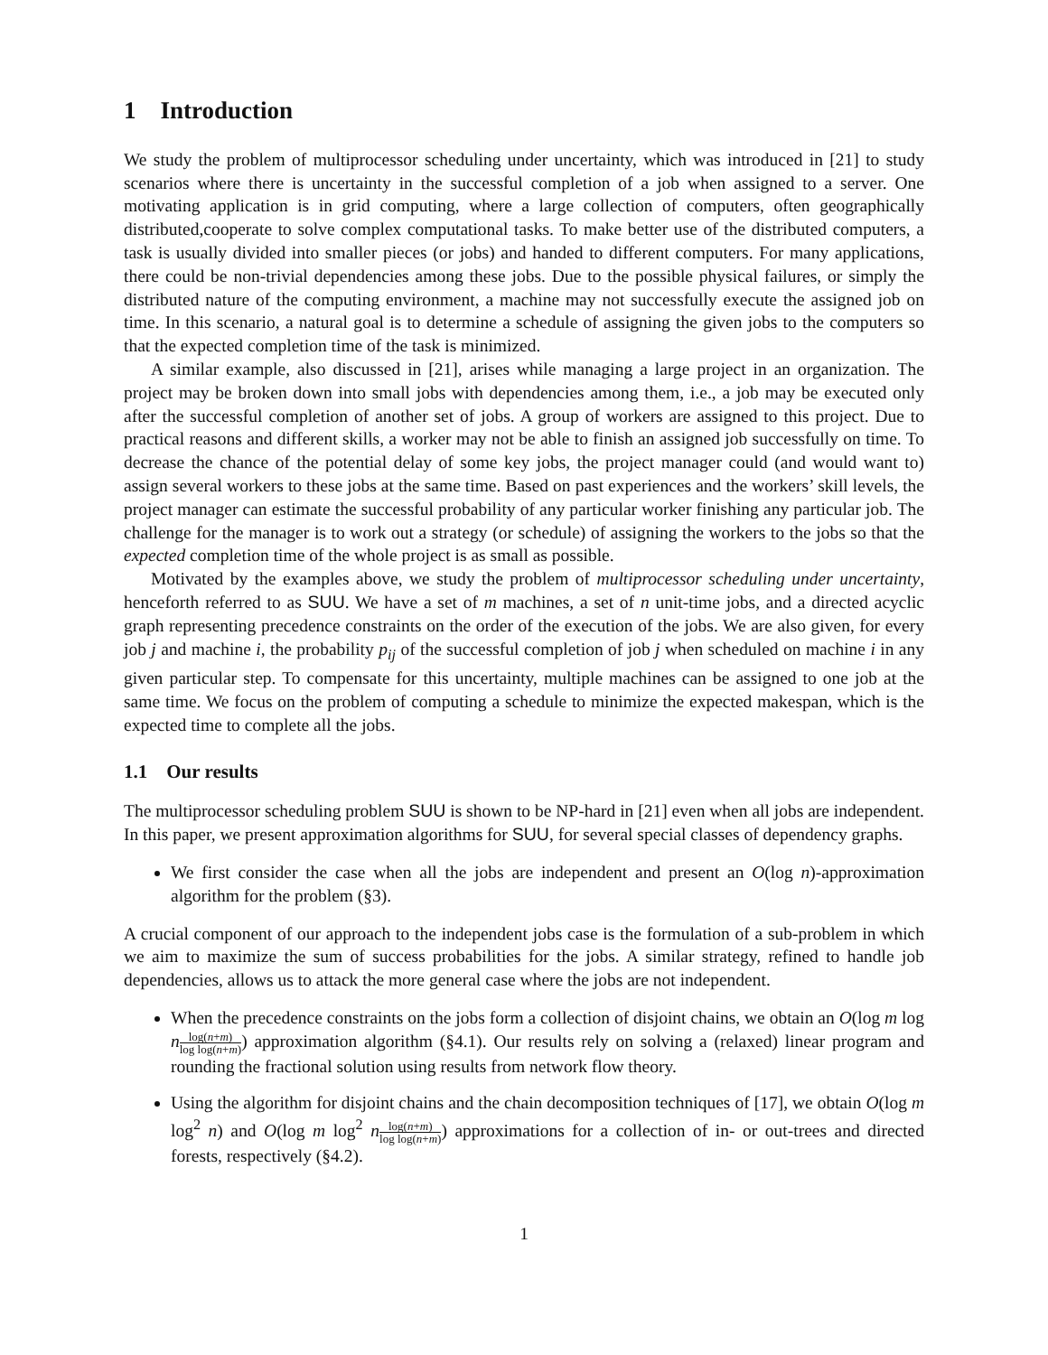1 Introduction
We study the problem of multiprocessor scheduling under uncertainty, which was introduced in [21] to study scenarios where there is uncertainty in the successful completion of a job when assigned to a server. One motivating application is in grid computing, where a large collection of computers, often geographically distributed,cooperate to solve complex computational tasks. To make better use of the distributed computers, a task is usually divided into smaller pieces (or jobs) and handed to different computers. For many applications, there could be non-trivial dependencies among these jobs. Due to the possible physical failures, or simply the distributed nature of the computing environment, a machine may not successfully execute the assigned job on time. In this scenario, a natural goal is to determine a schedule of assigning the given jobs to the computers so that the expected completion time of the task is minimized.
A similar example, also discussed in [21], arises while managing a large project in an organization. The project may be broken down into small jobs with dependencies among them, i.e., a job may be executed only after the successful completion of another set of jobs. A group of workers are assigned to this project. Due to practical reasons and different skills, a worker may not be able to finish an assigned job successfully on time. To decrease the chance of the potential delay of some key jobs, the project manager could (and would want to) assign several workers to these jobs at the same time. Based on past experiences and the workers’ skill levels, the project manager can estimate the successful probability of any particular worker finishing any particular job. The challenge for the manager is to work out a strategy (or schedule) of assigning the workers to the jobs so that the expected completion time of the whole project is as small as possible.
Motivated by the examples above, we study the problem of multiprocessor scheduling under uncertainty, henceforth referred to as SUU. We have a set of m machines, a set of n unit-time jobs, and a directed acyclic graph representing precedence constraints on the order of the execution of the jobs. We are also given, for every job j and machine i, the probability p<sub>ij</sub> of the successful completion of job j when scheduled on machine i in any given particular step. To compensate for this uncertainty, multiple machines can be assigned to one job at the same time. We focus on the problem of computing a schedule to minimize the expected makespan, which is the expected time to complete all the jobs.
1.1 Our results
The multiprocessor scheduling problem SUU is shown to be NP-hard in [21] even when all jobs are independent. In this paper, we present approximation algorithms for SUU, for several special classes of dependency graphs.
We first consider the case when all the jobs are independent and present an O(log n)-approximation algorithm for the problem (§3).
A crucial component of our approach to the independent jobs case is the formulation of a sub-problem in which we aim to maximize the sum of success probabilities for the jobs. A similar strategy, refined to handle job dependencies, allows us to attack the more general case where the jobs are not independent.
When the precedence constraints on the jobs form a collection of disjoint chains, we obtain an O(log m log nlog(n+m) log log(n+m)) approximation algorithm (§4.1). Our results rely on solving a (relaxed) linear program and rounding the fractional solution using results from network flow theory.
Using the algorithm for disjoint chains and the chain decomposition techniques of [17], we obtain O(log m log<sup>2</sup> n) and O(log m log<sup>2</sup> nlog(n+m) log log(n+m)) approximations for a collection of in- or out-trees and directed forests, respectively (§4.2).
1